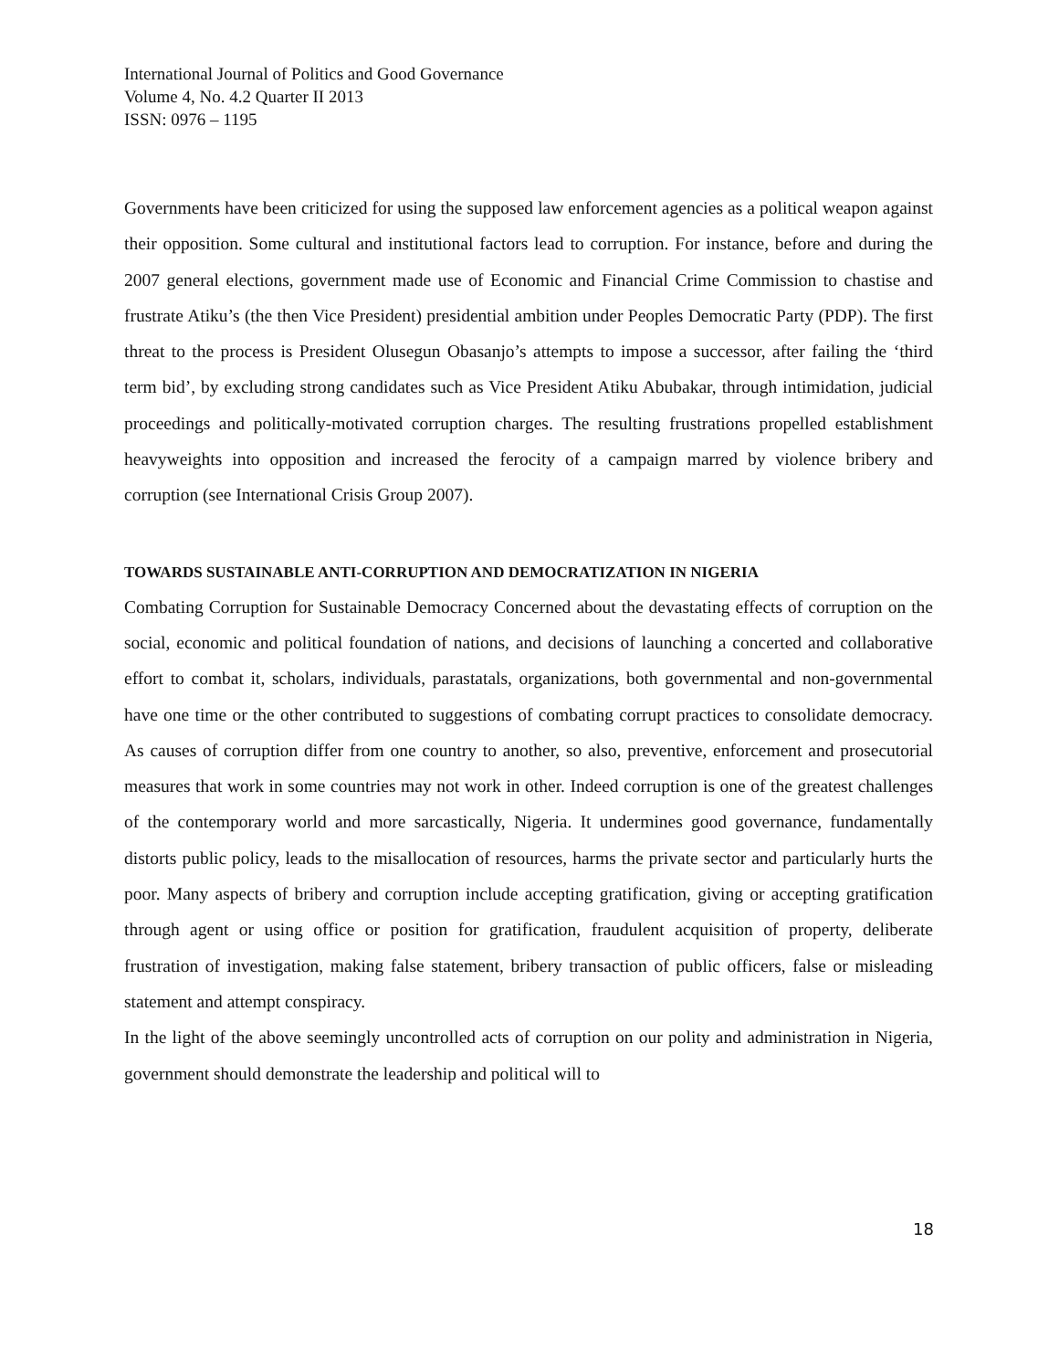International Journal of Politics and Good Governance
Volume 4, No. 4.2 Quarter II 2013
ISSN: 0976 – 1195
Governments have been criticized for using the supposed law enforcement agencies as a political weapon against their opposition. Some cultural and institutional factors lead to corruption. For instance, before and during the 2007 general elections, government made use of Economic and Financial Crime Commission to chastise and frustrate Atiku’s (the then Vice President) presidential ambition under Peoples Democratic Party (PDP). The first threat to the process is President Olusegun Obasanjo’s attempts to impose a successor, after failing the ‘third term bid’, by excluding strong candidates such as Vice President Atiku Abubakar, through intimidation, judicial proceedings and politically-motivated corruption charges. The resulting frustrations propelled establishment heavyweights into opposition and increased the ferocity of a campaign marred by violence bribery and corruption (see International Crisis Group 2007).
TOWARDS SUSTAINABLE ANTI-CORRUPTION AND DEMOCRATIZATION IN NIGERIA
Combating Corruption for Sustainable Democracy Concerned about the devastating effects of corruption on the social, economic and political foundation of nations, and decisions of launching a concerted and collaborative effort to combat it, scholars, individuals, parastatals, organizations, both governmental and non-governmental have one time or the other contributed to suggestions of combating corrupt practices to consolidate democracy. As causes of corruption differ from one country to another, so also, preventive, enforcement and prosecutorial measures that work in some countries may not work in other. Indeed corruption is one of the greatest challenges of the contemporary world and more sarcastically, Nigeria. It undermines good governance, fundamentally distorts public policy, leads to the misallocation of resources, harms the private sector and particularly hurts the poor. Many aspects of bribery and corruption include accepting gratification, giving or accepting gratification through agent or using office or position for gratification, fraudulent acquisition of property, deliberate frustration of investigation, making false statement, bribery transaction of public officers, false or misleading statement and attempt conspiracy.
In the light of the above seemingly uncontrolled acts of corruption on our polity and administration in Nigeria, government should demonstrate the leadership and political will to
18